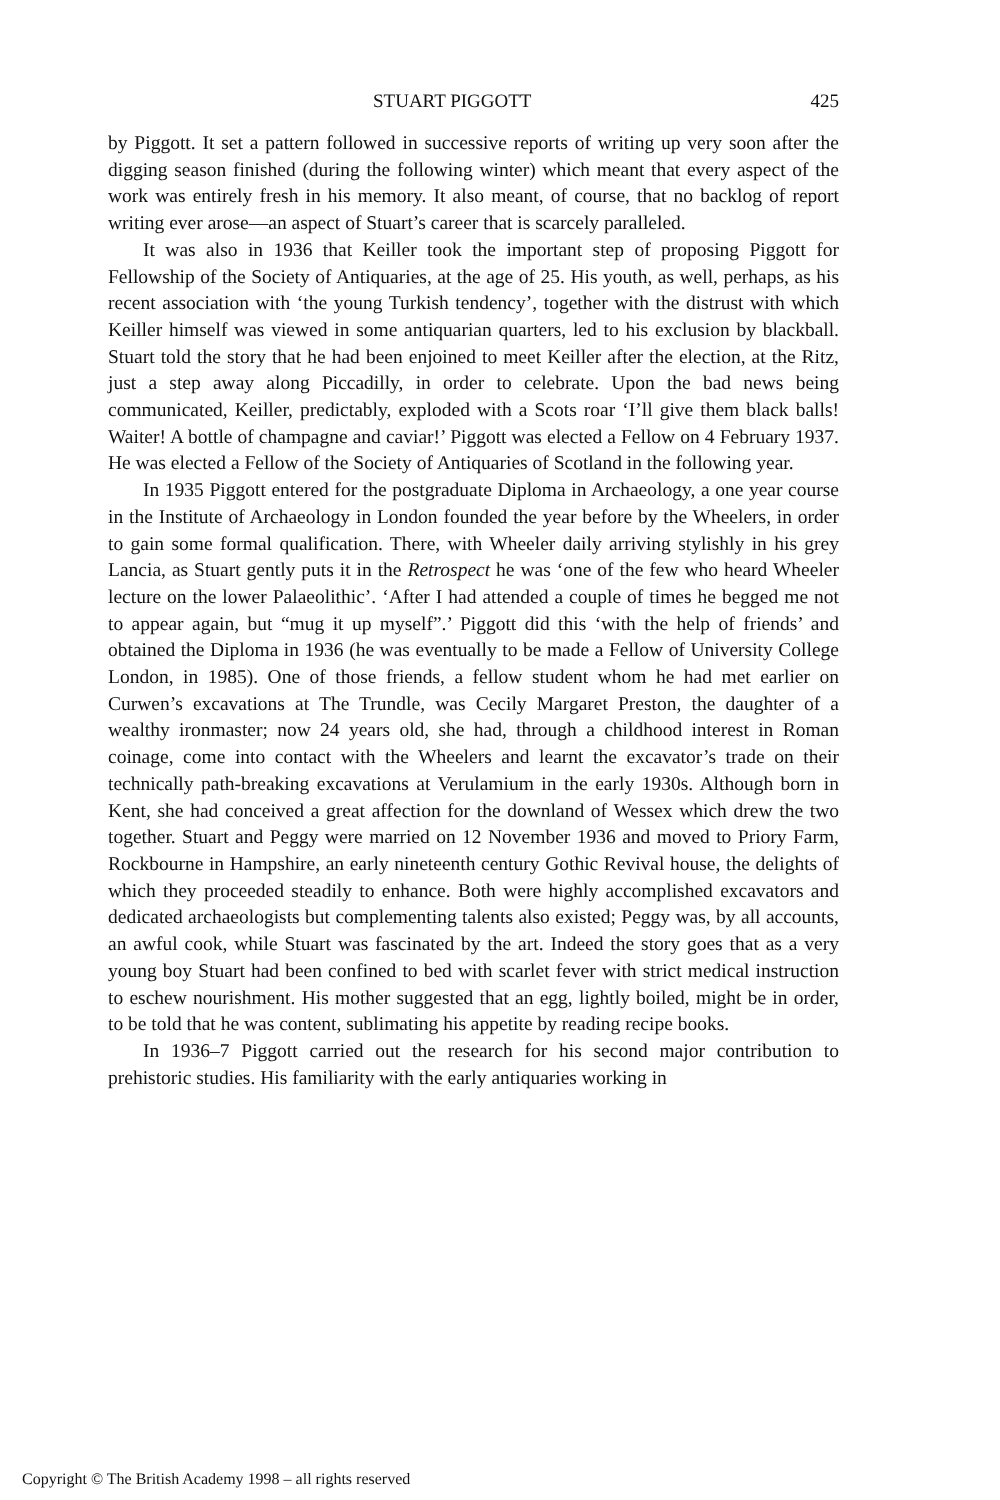STUART PIGGOTT 425
by Piggott. It set a pattern followed in successive reports of writing up very soon after the digging season finished (during the following winter) which meant that every aspect of the work was entirely fresh in his memory. It also meant, of course, that no backlog of report writing ever arose—an aspect of Stuart’s career that is scarcely paralleled.
It was also in 1936 that Keiller took the important step of proposing Piggott for Fellowship of the Society of Antiquaries, at the age of 25. His youth, as well, perhaps, as his recent association with ‘the young Turkish tendency’, together with the distrust with which Keiller himself was viewed in some antiquarian quarters, led to his exclusion by blackball. Stuart told the story that he had been enjoined to meet Keiller after the election, at the Ritz, just a step away along Piccadilly, in order to celebrate. Upon the bad news being communicated, Keiller, predictably, exploded with a Scots roar ‘I’ll give them black balls! Waiter! A bottle of champagne and caviar!’ Piggott was elected a Fellow on 4 February 1937. He was elected a Fellow of the Society of Antiquaries of Scotland in the following year.
In 1935 Piggott entered for the postgraduate Diploma in Archaeology, a one year course in the Institute of Archaeology in London founded the year before by the Wheelers, in order to gain some formal qualification. There, with Wheeler daily arriving stylishly in his grey Lancia, as Stuart gently puts it in the Retrospect he was ‘one of the few who heard Wheeler lecture on the lower Palaeolithic’. ‘After I had attended a couple of times he begged me not to appear again, but “mug it up myself”.’ Piggott did this ‘with the help of friends’ and obtained the Diploma in 1936 (he was eventually to be made a Fellow of University College London, in 1985). One of those friends, a fellow student whom he had met earlier on Curwen’s excavations at The Trundle, was Cecily Margaret Preston, the daughter of a wealthy ironmaster; now 24 years old, she had, through a childhood interest in Roman coinage, come into contact with the Wheelers and learnt the excavator’s trade on their technically path-breaking excavations at Verulamium in the early 1930s. Although born in Kent, she had conceived a great affection for the downland of Wessex which drew the two together. Stuart and Peggy were married on 12 November 1936 and moved to Priory Farm, Rockbourne in Hampshire, an early nineteenth century Gothic Revival house, the delights of which they proceeded steadily to enhance. Both were highly accomplished excavators and dedicated archaeologists but complementing talents also existed; Peggy was, by all accounts, an awful cook, while Stuart was fascinated by the art. Indeed the story goes that as a very young boy Stuart had been confined to bed with scarlet fever with strict medical instruction to eschew nourishment. His mother suggested that an egg, lightly boiled, might be in order, to be told that he was content, sublimating his appetite by reading recipe books.
In 1936–7 Piggott carried out the research for his second major contribution to prehistoric studies. His familiarity with the early antiquaries working in
Copyright © The British Academy 1998 – all rights reserved